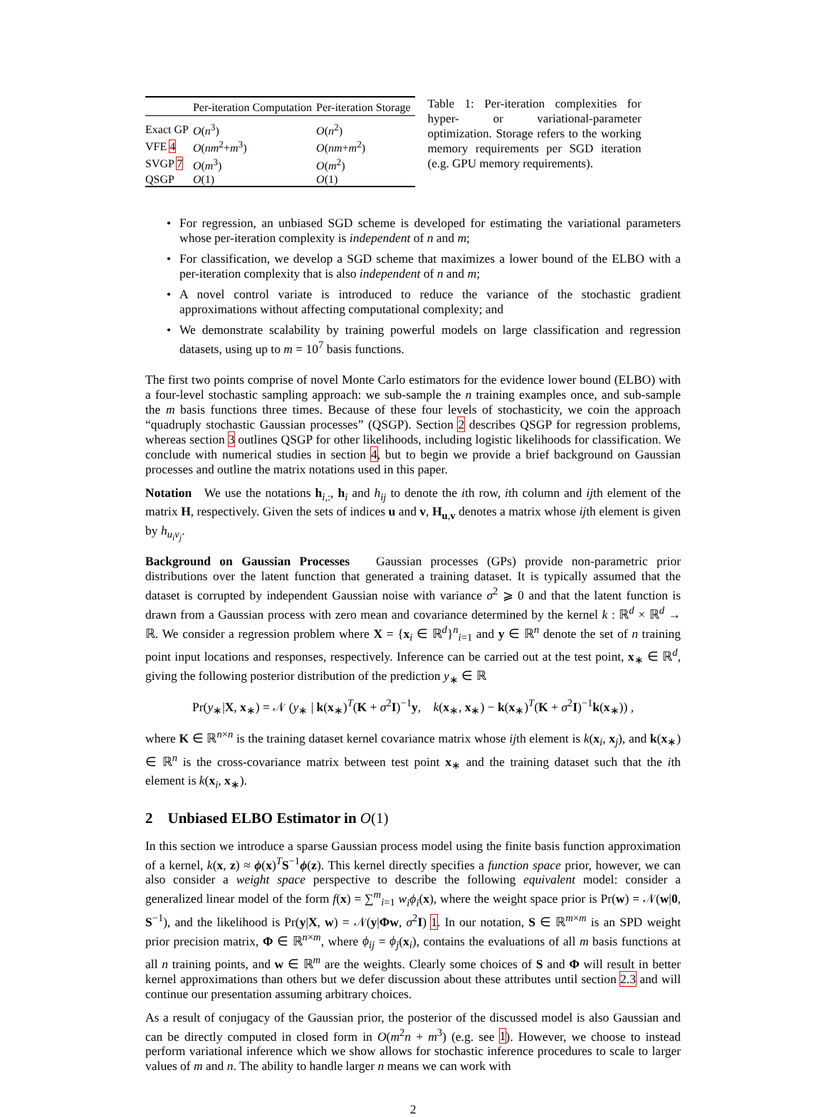| | Per-iteration Computation | Per-iteration Storage |
| --- | --- | --- |
| Exact GP | O ( n<sup>3</sup>) | O ( n<sup>2</sup>) |
| VFE 4 | O ( nm<sup>2</sup>+ m<sup>3</sup>) | O ( nm + m<sup>2</sup>) |
| SVGP 7 | O ( m<sup>3</sup>) | O ( m<sup>2</sup>) |
| QSGP | O (1) | O (1) |
Table 1: Per-iteration complexities for hyper- or variational-parameter optimization. Storage refers to the working memory requirements per SGD iteration (e.g. GPU memory requirements).
• For regression, an unbiased SGD scheme is developed for estimating the variational parameters whose per-iteration complexity is independent of n and m;
• For classification, we develop a SGD scheme that maximizes a lower bound of the ELBO with a per-iteration complexity that is also independent of n and m;
• A novel control variate is introduced to reduce the variance of the stochastic gradient approximations without affecting computational complexity; and
• We demonstrate scalability by training powerful models on large classification and regression datasets, using up to m = 10<sup>7</sup> basis functions.
The first two points comprise of novel Monte Carlo estimators for the evidence lower bound (ELBO) with a four-level stochastic sampling approach: we sub-sample the n training examples once, and sub-sample the m basis functions three times. Because of these four levels of stochasticity, we coin the approach “quadruply stochastic Gaussian processes” (QSGP). Section 2 describes QSGP for regression problems, whereas section 3 outlines QSGP for other likelihoods, including logistic likelihoods for classification. We conclude with numerical studies in section 4, but to begin we provide a brief background on Gaussian processes and outline the matrix notations used in this paper.
Notation We use the notations h<sub>i,:</sub>, h<sub>i</sub> and h<sub>ij</sub> to denote the ith row, ith column and ijth element of the matrix H, respectively. Given the sets of indices u and v, H<sub>u,v</sub> denotes a matrix whose ijth element is given by h<sub>u<sub>i</sub>v<sub>j</sub></sub>.
Background on Gaussian Processes Gaussian processes (GPs) provide non-parametric prior distributions over the latent function that generated a training dataset. It is typically assumed that the dataset is corrupted by independent Gaussian noise with variance σ<sup>2</sup> ⩾ 0 and that the latent function is drawn from a Gaussian process with zero mean and covariance determined by the kernel k : ℝ<sup>d</sup> × ℝ<sup>d</sup> → ℝ. We consider a regression problem where X = {x<sub>i</sub> ∈ ℝ<sup>d</sup>}<sup>n</sup><sub>i=1</sub> and y ∈ ℝ<sup>n</sup> denote the set of n training point input locations and responses, respectively. Inference can be carried out at the test point, x<sub>∗</sub> ∈ ℝ<sup>d</sup>, giving the following posterior distribution of the prediction y<sub>∗</sub> ∈ ℝ
Pr(y<sub>∗</sub>|X, x<sub>∗</sub>) = 𝒩 (y<sub>∗</sub> | k(x<sub>∗</sub>)<sup>T</sup>(K + σ<sup>2</sup>I)<sup>−1</sup>y, k(x<sub>∗</sub>, x<sub>∗</sub>) − k(x<sub>∗</sub>)<sup>T</sup>(K + σ<sup>2</sup>I)<sup>−1</sup>k(x<sub>∗</sub>)) ,
where K ∈ ℝ<sup>n×n</sup> is the training dataset kernel covariance matrix whose ijth element is k(x<sub>i</sub>, x<sub>j</sub>), and k(x<sub>∗</sub>) ∈ ℝ<sup>n</sup> is the cross-covariance matrix between test point x<sub>∗</sub> and the training dataset such that the ith element is k(x<sub>i</sub>, x<sub>∗</sub>).
2 Unbiased ELBO Estimator in O(1)
In this section we introduce a sparse Gaussian process model using the finite basis function approximation of a kernel, k(x, z) ≈ ϕ(x)<sup>T</sup>S<sup>−1</sup>ϕ(z). This kernel directly specifies a function space prior, however, we can also consider a weight space perspective to describe the following equivalent model: consider a generalized linear model of the form f(x) = ∑<sup>m</sup><sub>i=1</sub> w<sub>i</sub>ϕ<sub>i</sub>(x), where the weight space prior is Pr(w) = 𝒩(w|0, S<sup>−1</sup>), and the likelihood is Pr(y|X, w) = 𝒩(y|Φw, σ<sup>2</sup>I) 1. In our notation, S ∈ ℝ<sup>m×m</sup> is an SPD weight prior precision matrix, Φ ∈ ℝ<sup>n×m</sup>, where ϕ<sub>ij</sub> = ϕ<sub>j</sub>(x<sub>i</sub>), contains the evaluations of all m basis functions at all n training points, and w ∈ ℝ<sup>m</sup> are the weights. Clearly some choices of S and Φ will result in better kernel approximations than others but we defer discussion about these attributes until section 2.3 and will continue our presentation assuming arbitrary choices.
As a result of conjugacy of the Gaussian prior, the posterior of the discussed model is also Gaussian and can be directly computed in closed form in O(m<sup>2</sup>n + m<sup>3</sup>) (e.g. see 1). However, we choose to instead perform variational inference which we show allows for stochastic inference procedures to scale to larger values of m and n. The ability to handle larger n means we can work with
2